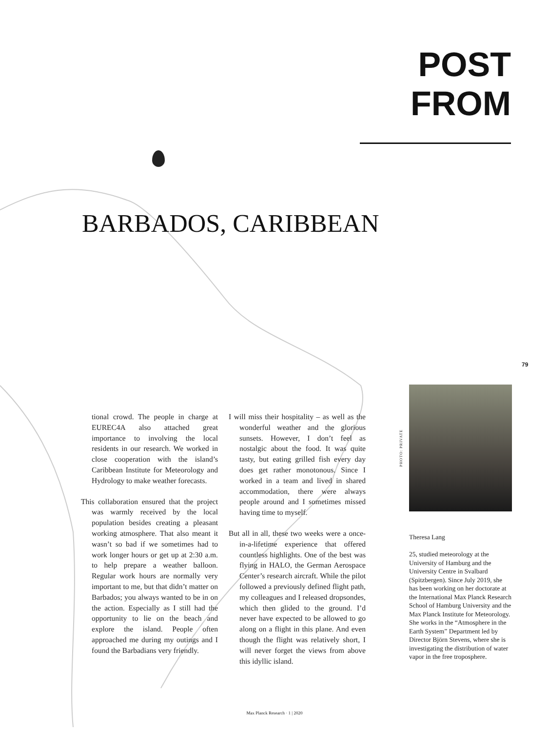POST
FROM
BARBADOS, CARIBBEAN
79
tional crowd. The people in charge at EUREC4A also attached great importance to involving the local residents in our research. We worked in close cooperation with the island’s Caribbean Institute for Meteorology and Hydrology to make weather forecasts.
This collaboration ensured that the project was warmly received by the local population besides creating a pleasant working atmosphere. That also meant it wasn’t so bad if we sometimes had to work longer hours or get up at 2:30 a.m. to help prepare a weather balloon. Regular work hours are normally very important to me, but that didn’t matter on Barbados; you always wanted to be in on the action. Especially as I still had the opportunity to lie on the beach and explore the island. People often approached me during my outings and I found the Barbadians very friendly.
I will miss their hospitality – as well as the wonderful weather and the glorious sunsets. However, I don’t feel as nostalgic about the food. It was quite tasty, but eating grilled fish every day does get rather monotonous. Since I worked in a team and lived in shared accommodation, there were always people around and I sometimes missed having time to myself.
But all in all, these two weeks were a once-in-a-lifetime experience that offered countless highlights. One of the best was flying in HALO, the German Aerospace Center’s research aircraft. While the pilot followed a previously defined flight path, my colleagues and I released dropsondes, which then glided to the ground. I’d never have expected to be allowed to go along on a flight in this plane. And even though the flight was relatively short, I will never forget the views from above this idyllic island.
PHOTO: PRIVATE
Theresa Lang
25, studied meteorology at the University of Hamburg and the University Centre in Svalbard (Spitzbergen). Since July 2019, she has been working on her doctorate at the International Max Planck Research School of Hamburg University and the Max Planck Institute for Meteorology. She works in the “Atmosphere in the Earth System” Department led by Director Björn Stevens, where she is investigating the distribution of water vapor in the free troposphere.
Max Planck Research · 1 | 2020